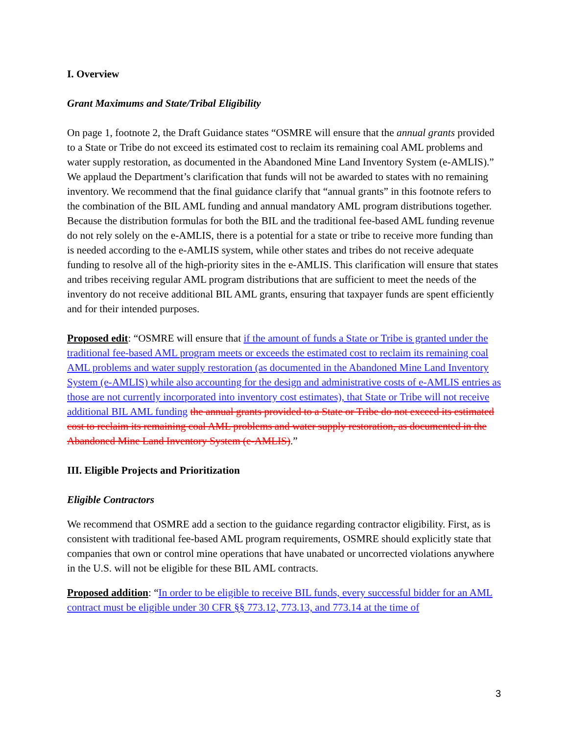I. Overview
Grant Maximums and State/Tribal Eligibility
On page 1, footnote 2, the Draft Guidance states “OSMRE will ensure that the annual grants provided to a State or Tribe do not exceed its estimated cost to reclaim its remaining coal AML problems and water supply restoration, as documented in the Abandoned Mine Land Inventory System (e-AMLIS).” We applaud the Department’s clarification that funds will not be awarded to states with no remaining inventory. We recommend that the final guidance clarify that “annual grants” in this footnote refers to the combination of the BIL AML funding and annual mandatory AML program distributions together. Because the distribution formulas for both the BIL and the traditional fee-based AML funding revenue do not rely solely on the e-AMLIS, there is a potential for a state or tribe to receive more funding than is needed according to the e-AMLIS system, while other states and tribes do not receive adequate funding to resolve all of the high-priority sites in the e-AMLIS. This clarification will ensure that states and tribes receiving regular AML program distributions that are sufficient to meet the needs of the inventory do not receive additional BIL AML grants, ensuring that taxpayer funds are spent efficiently and for their intended purposes.
Proposed edit: “OSMRE will ensure that if the amount of funds a State or Tribe is granted under the traditional fee-based AML program meets or exceeds the estimated cost to reclaim its remaining coal AML problems and water supply restoration (as documented in the Abandoned Mine Land Inventory System (e-AMLIS) while also accounting for the design and administrative costs of e-AMLIS entries as those are not currently incorporated into inventory cost estimates), that State or Tribe will not receive additional BIL AML funding the annual grants provided to a State or Tribe do not exceed its estimated cost to reclaim its remaining coal AML problems and water supply restoration, as documented in the Abandoned Mine Land Inventory System (e-AMLIS).”
III. Eligible Projects and Prioritization
Eligible Contractors
We recommend that OSMRE add a section to the guidance regarding contractor eligibility. First, as is consistent with traditional fee-based AML program requirements, OSMRE should explicitly state that companies that own or control mine operations that have unabated or uncorrected violations anywhere in the U.S. will not be eligible for these BIL AML contracts.
Proposed addition: “In order to be eligible to receive BIL funds, every successful bidder for an AML contract must be eligible under 30 CFR §§ 773.12, 773.13, and 773.14 at the time of
3